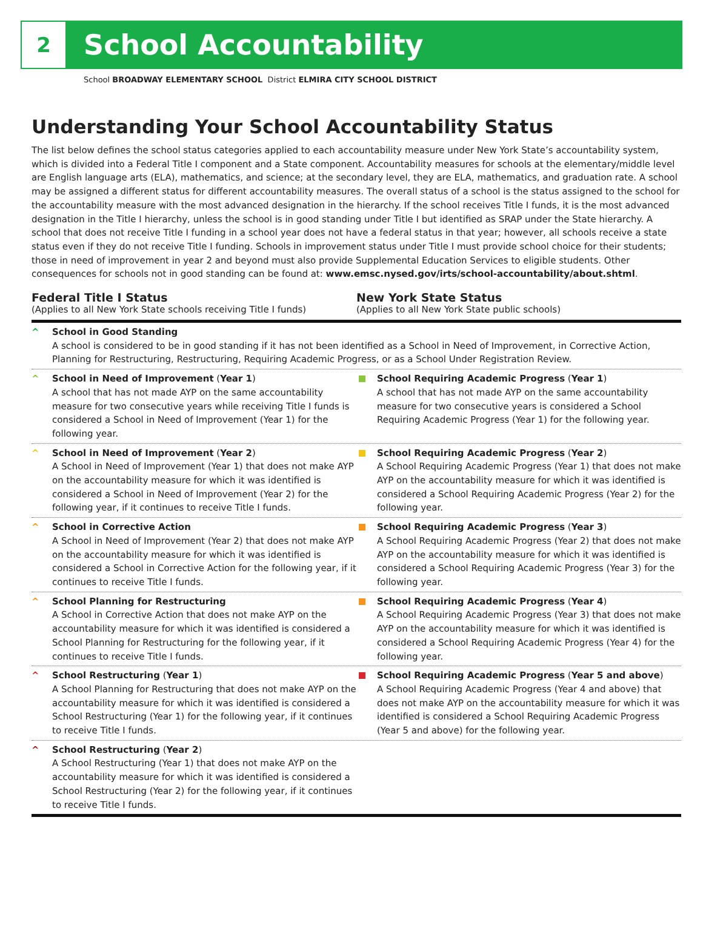2
School Accountability
School BROADWAY ELEMENTARY SCHOOL District ELMIRA CITY SCHOOL DISTRICT
Understanding Your School Accountability Status
The list below defines the school status categories applied to each accountability measure under New York State’s accountability system, which is divided into a Federal Title I component and a State component. Accountability measures for schools at the elementary/middle level are English language arts (ELA), mathematics, and science; at the secondary level, they are ELA, mathematics, and graduation rate. A school may be assigned a different status for different accountability measures. The overall status of a school is the status assigned to the school for the accountability measure with the most advanced designation in the hierarchy. If the school receives Title I funds, it is the most advanced designation in the Title I hierarchy, unless the school is in good standing under Title I but identified as SRAP under the State hierarchy. A school that does not receive Title I funding in a school year does not have a federal status in that year; however, all schools receive a state status even if they do not receive Title I funding. Schools in improvement status under Title I must provide school choice for their students; those in need of improvement in year 2 and beyond must also provide Supplemental Education Services to eligible students. Other consequences for schools not in good standing can be found at: www.emsc.nysed.gov/irts/school-accountability/about.shtml.
Federal Title I Status
(Applies to all New York State schools receiving Title I funds)
New York State Status
(Applies to all New York State public schools)
^ School in Good Standing
A school is considered to be in good standing if it has not been identified as a School in Need of Improvement, in Corrective Action, Planning for Restructuring, Restructuring, Requiring Academic Progress, or as a School Under Registration Review.
^ School in Need of Improvement (Year 1)
A school that has not made AYP on the same accountability measure for two consecutive years while receiving Title I funds is considered a School in Need of Improvement (Year 1) for the following year.
School Requiring Academic Progress (Year 1)
A school that has not made AYP on the same accountability measure for two consecutive years is considered a School Requiring Academic Progress (Year 1) for the following year.
^ School in Need of Improvement (Year 2)
A School in Need of Improvement (Year 1) that does not make AYP on the accountability measure for which it was identified is considered a School in Need of Improvement (Year 2) for the following year, if it continues to receive Title I funds.
School Requiring Academic Progress (Year 2)
A School Requiring Academic Progress (Year 1) that does not make AYP on the accountability measure for which it was identified is considered a School Requiring Academic Progress (Year 2) for the following year.
^ School in Corrective Action
A School in Need of Improvement (Year 2) that does not make AYP on the accountability measure for which it was identified is considered a School in Corrective Action for the following year, if it continues to receive Title I funds.
School Requiring Academic Progress (Year 3)
A School Requiring Academic Progress (Year 2) that does not make AYP on the accountability measure for which it was identified is considered a School Requiring Academic Progress (Year 3) for the following year.
^ School Planning for Restructuring
A School in Corrective Action that does not make AYP on the accountability measure for which it was identified is considered a School Planning for Restructuring for the following year, if it continues to receive Title I funds.
School Requiring Academic Progress (Year 4)
A School Requiring Academic Progress (Year 3) that does not make AYP on the accountability measure for which it was identified is considered a School Requiring Academic Progress (Year 4) for the following year.
^ School Restructuring (Year 1)
A School Planning for Restructuring that does not make AYP on the accountability measure for which it was identified is considered a School Restructuring (Year 1) for the following year, if it continues to receive Title I funds.
School Requiring Academic Progress (Year 5 and above)
A School Requiring Academic Progress (Year 4 and above) that does not make AYP on the accountability measure for which it was identified is considered a School Requiring Academic Progress (Year 5 and above) for the following year.
^ School Restructuring (Year 2)
A School Restructuring (Year 1) that does not make AYP on the accountability measure for which it was identified is considered a School Restructuring (Year 2) for the following year, if it continues to receive Title I funds.